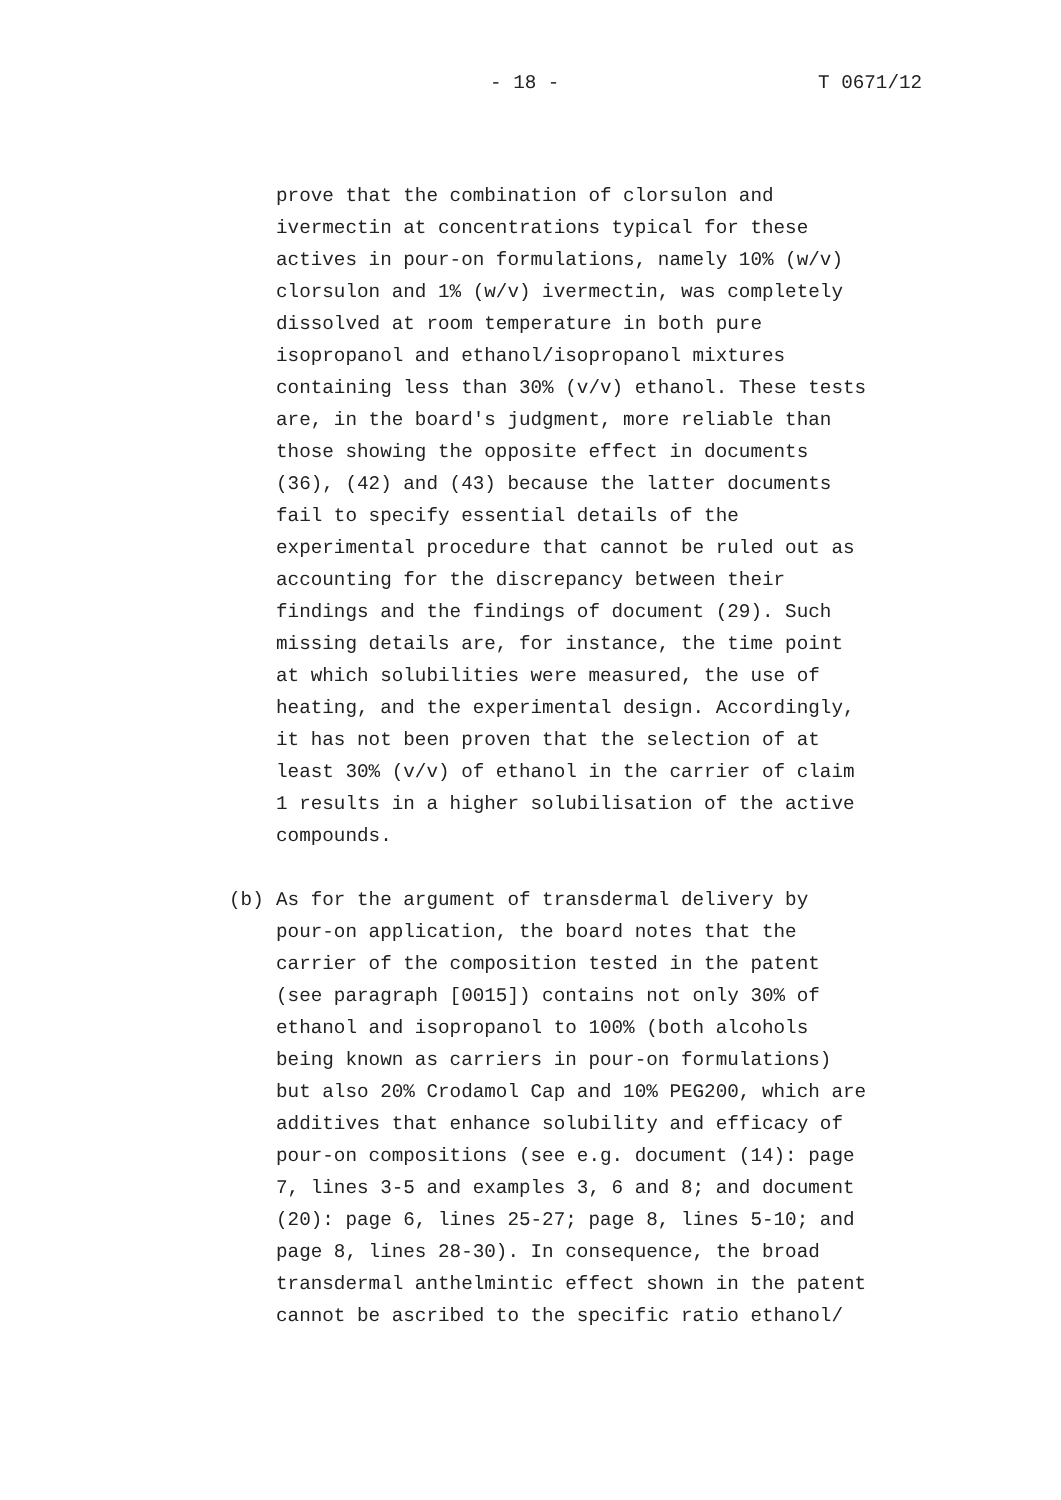- 18 - T 0671/12
prove that the combination of clorsulon and
ivermectin at concentrations typical for these
actives in pour-on formulations, namely 10% (w/v)
clorsulon and 1% (w/v) ivermectin, was completely
dissolved at room temperature in both pure
isopropanol and ethanol/isopropanol mixtures
containing less than 30% (v/v) ethanol. These tests
are, in the board's judgment, more reliable than
those showing the opposite effect in documents
(36), (42) and (43) because the latter documents
fail to specify essential details of the
experimental procedure that cannot be ruled out as
accounting for the discrepancy between their
findings and the findings of document (29). Such
missing details are, for instance, the time point
at which solubilities were measured, the use of
heating, and the experimental design. Accordingly,
it has not been proven that the selection of at
least 30% (v/v) of ethanol in the carrier of claim
1 results in a higher solubilisation of the active
compounds.
(b) As for the argument of transdermal delivery by
pour-on application, the board notes that the
carrier of the composition tested in the patent
(see paragraph [0015]) contains not only 30% of
ethanol and isopropanol to 100% (both alcohols
being known as carriers in pour-on formulations)
but also 20% Crodamol Cap and 10% PEG200, which are
additives that enhance solubility and efficacy of
pour-on compositions (see e.g. document (14): page
7, lines 3-5 and examples 3, 6 and 8; and document
(20): page 6, lines 25-27; page 8, lines 5-10; and
page 8, lines 28-30). In consequence, the broad
transdermal anthelmintic effect shown in the patent
cannot be ascribed to the specific ratio ethanol/